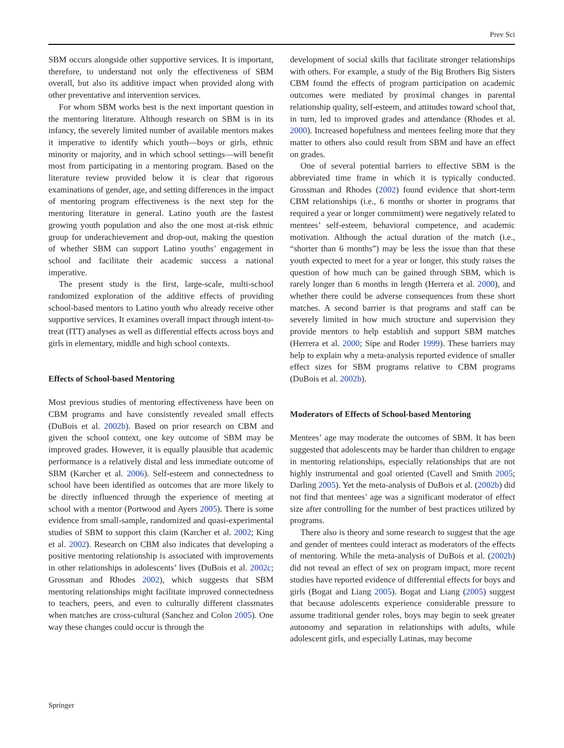Prev Sci
SBM occurs alongside other supportive services. It is important, therefore, to understand not only the effectiveness of SBM overall, but also its additive impact when provided along with other preventative and intervention services.
For whom SBM works best is the next important question in the mentoring literature. Although research on SBM is in its infancy, the severely limited number of available mentors makes it imperative to identify which youth—boys or girls, ethnic minority or majority, and in which school settings—will benefit most from participating in a mentoring program. Based on the literature review provided below it is clear that rigorous examinations of gender, age, and setting differences in the impact of mentoring program effectiveness is the next step for the mentoring literature in general. Latino youth are the fastest growing youth population and also the one most at-risk ethnic group for underachievement and drop-out, making the question of whether SBM can support Latino youths’ engagement in school and facilitate their academic success a national imperative.
The present study is the first, large-scale, multi-school randomized exploration of the additive effects of providing school-based mentors to Latino youth who already receive other supportive services. It examines overall impact through intent-to-treat (ITT) analyses as well as differential effects across boys and girls in elementary, middle and high school contexts.
Effects of School-based Mentoring
Most previous studies of mentoring effectiveness have been on CBM programs and have consistently revealed small effects (DuBois et al. 2002b). Based on prior research on CBM and given the school context, one key outcome of SBM may be improved grades. However, it is equally plausible that academic performance is a relatively distal and less immediate outcome of SBM (Karcher et al. 2006). Self-esteem and connectedness to school have been identified as outcomes that are more likely to be directly influenced through the experience of meeting at school with a mentor (Portwood and Ayers 2005). There is some evidence from small-sample, randomized and quasi-experimental studies of SBM to support this claim (Karcher et al. 2002; King et al. 2002). Research on CBM also indicates that developing a positive mentoring relationship is associated with improvements in other relationships in adolescents’ lives (DuBois et al. 2002c; Grossman and Rhodes 2002), which suggests that SBM mentoring relationships might facilitate improved connectedness to teachers, peers, and even to culturally different classmates when matches are cross-cultural (Sanchez and Colon 2005). One way these changes could occur is through the
development of social skills that facilitate stronger relationships with others. For example, a study of the Big Brothers Big Sisters CBM found the effects of program participation on academic outcomes were mediated by proximal changes in parental relationship quality, self-esteem, and attitudes toward school that, in turn, led to improved grades and attendance (Rhodes et al. 2000). Increased hopefulness and mentees feeling more that they matter to others also could result from SBM and have an effect on grades.
One of several potential barriers to effective SBM is the abbreviated time frame in which it is typically conducted. Grossman and Rhodes (2002) found evidence that short-term CBM relationships (i.e., 6 months or shorter in programs that required a year or longer commitment) were negatively related to mentees’ self-esteem, behavioral competence, and academic motivation. Although the actual duration of the match (i.e., “shorter than 6 months”) may be less the issue than that these youth expected to meet for a year or longer, this study raises the question of how much can be gained through SBM, which is rarely longer than 6 months in length (Herrera et al. 2000), and whether there could be adverse consequences from these short matches. A second barrier is that programs and staff can be severely limited in how much structure and supervision they provide mentors to help establish and support SBM matches (Herrera et al. 2000; Sipe and Roder 1999). These barriers may help to explain why a meta-analysis reported evidence of smaller effect sizes for SBM programs relative to CBM programs (DuBois et al. 2002b).
Moderators of Effects of School-based Mentoring
Mentees’ age may moderate the outcomes of SBM. It has been suggested that adolescents may be harder than children to engage in mentoring relationships, especially relationships that are not highly instrumental and goal oriented (Cavell and Smith 2005; Darling 2005). Yet the meta-analysis of DuBois et al. (2002b) did not find that mentees’ age was a significant moderator of effect size after controlling for the number of best practices utilized by programs.
There also is theory and some research to suggest that the age and gender of mentees could interact as moderators of the effects of mentoring. While the meta-analysis of DuBois et al. (2002b) did not reveal an effect of sex on program impact, more recent studies have reported evidence of differential effects for boys and girls (Bogat and Liang 2005). Bogat and Liang (2005) suggest that because adolescents experience considerable pressure to assume traditional gender roles, boys may begin to seek greater autonomy and separation in relationships with adults, while adolescent girls, and especially Latinas, may become
Springer